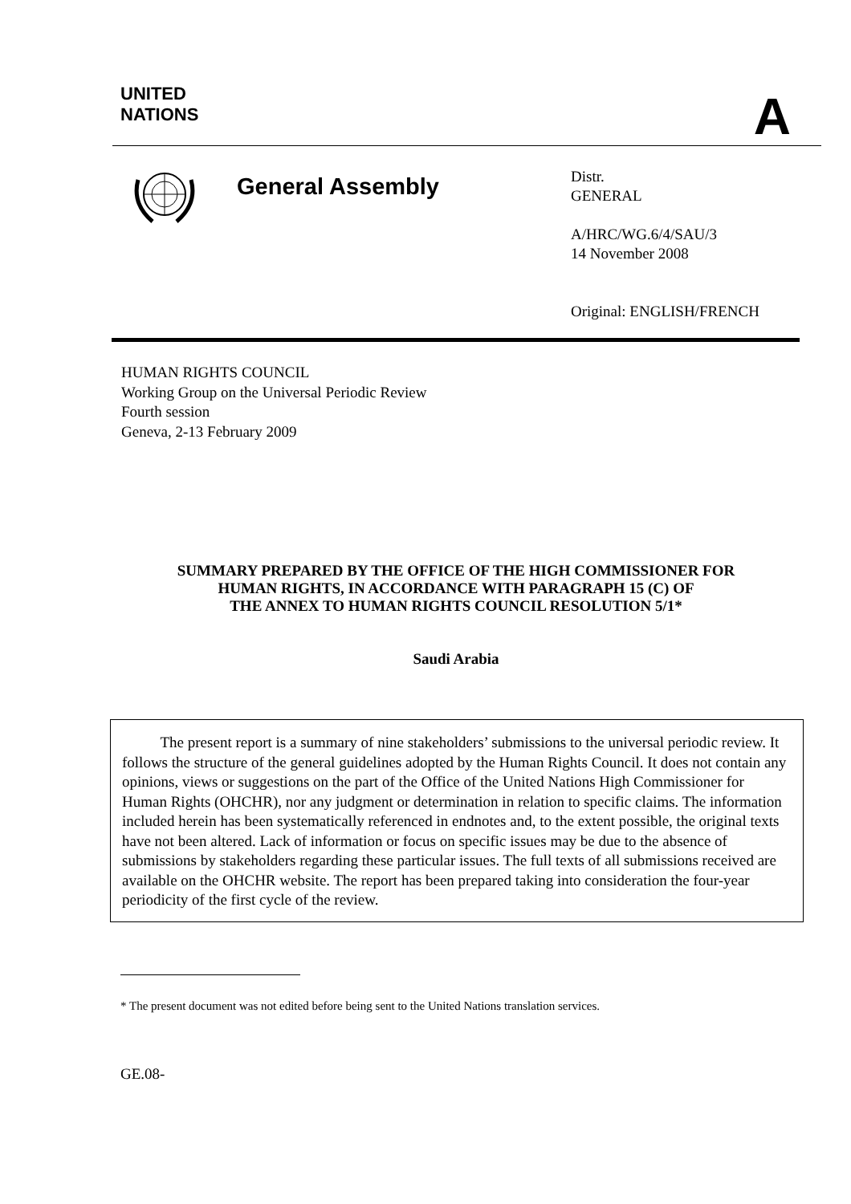UNITED
NATIONS
A
General Assembly
Distr.
GENERAL
A/HRC/WG.6/4/SAU/3
14 November 2008
Original: ENGLISH/FRENCH
HUMAN RIGHTS COUNCIL
Working Group on the Universal Periodic Review
Fourth session
Geneva, 2-13 February 2009
SUMMARY PREPARED BY THE OFFICE OF THE HIGH COMMISSIONER FOR
HUMAN RIGHTS, IN ACCORDANCE WITH PARAGRAPH 15 (C) OF
THE ANNEX TO HUMAN RIGHTS COUNCIL RESOLUTION 5/1*
Saudi Arabia
The present report is a summary of nine stakeholders’ submissions to the universal periodic review. It follows the structure of the general guidelines adopted by the Human Rights Council. It does not contain any opinions, views or suggestions on the part of the Office of the United Nations High Commissioner for Human Rights (OHCHR), nor any judgment or determination in relation to specific claims. The information included herein has been systematically referenced in endnotes and, to the extent possible, the original texts have not been altered. Lack of information or focus on specific issues may be due to the absence of submissions by stakeholders regarding these particular issues. The full texts of all submissions received are available on the OHCHR website. The report has been prepared taking into consideration the four-year periodicity of the first cycle of the review.
* The present document was not edited before being sent to the United Nations translation services.
GE.08-